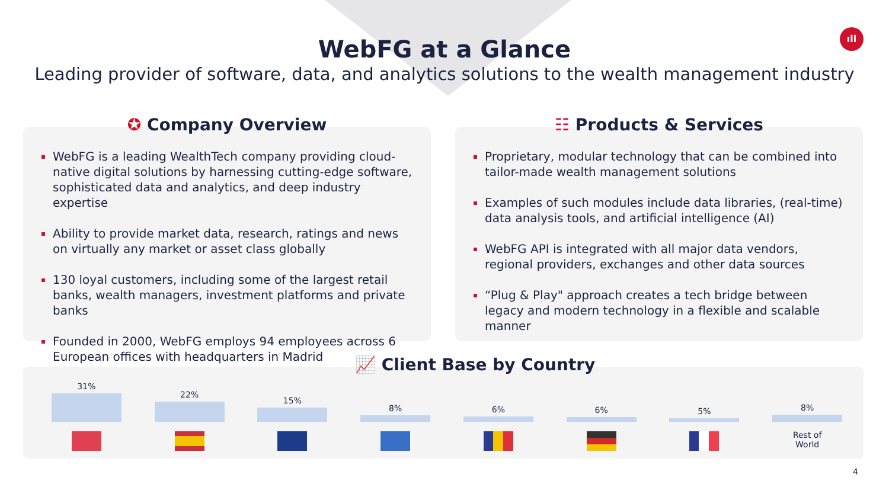ıll
WebFG at a Glance
Leading provider of software, data, and analytics solutions to the wealth management industry
✪ Company Overview
WebFG is a leading WealthTech company providing cloud-native digital solutions by harnessing cutting-edge software, sophisticated data and analytics, and deep industry expertise
Ability to provide market data, research, ratings and news on virtually any market or asset class globally
130 loyal customers, including some of the largest retail banks, wealth managers, investment platforms and private banks
Founded in 2000, WebFG employs 94 employees across 6 European offices with headquarters in Madrid
☷ Products & Services
Proprietary, modular technology that can be combined into tailor-made wealth management solutions
Examples of such modules include data libraries, (real-time) data analysis tools, and artificial intelligence (AI)
WebFG API is integrated with all major data vendors, regional providers, exchanges and other data sources
“Plug & Play" approach creates a tech bridge between legacy and modern technology in a flexible and scalable manner
📈 Client Base by Country
31% 22% 15% 8% 6% 6% 5% 8%
Rest of
World
4